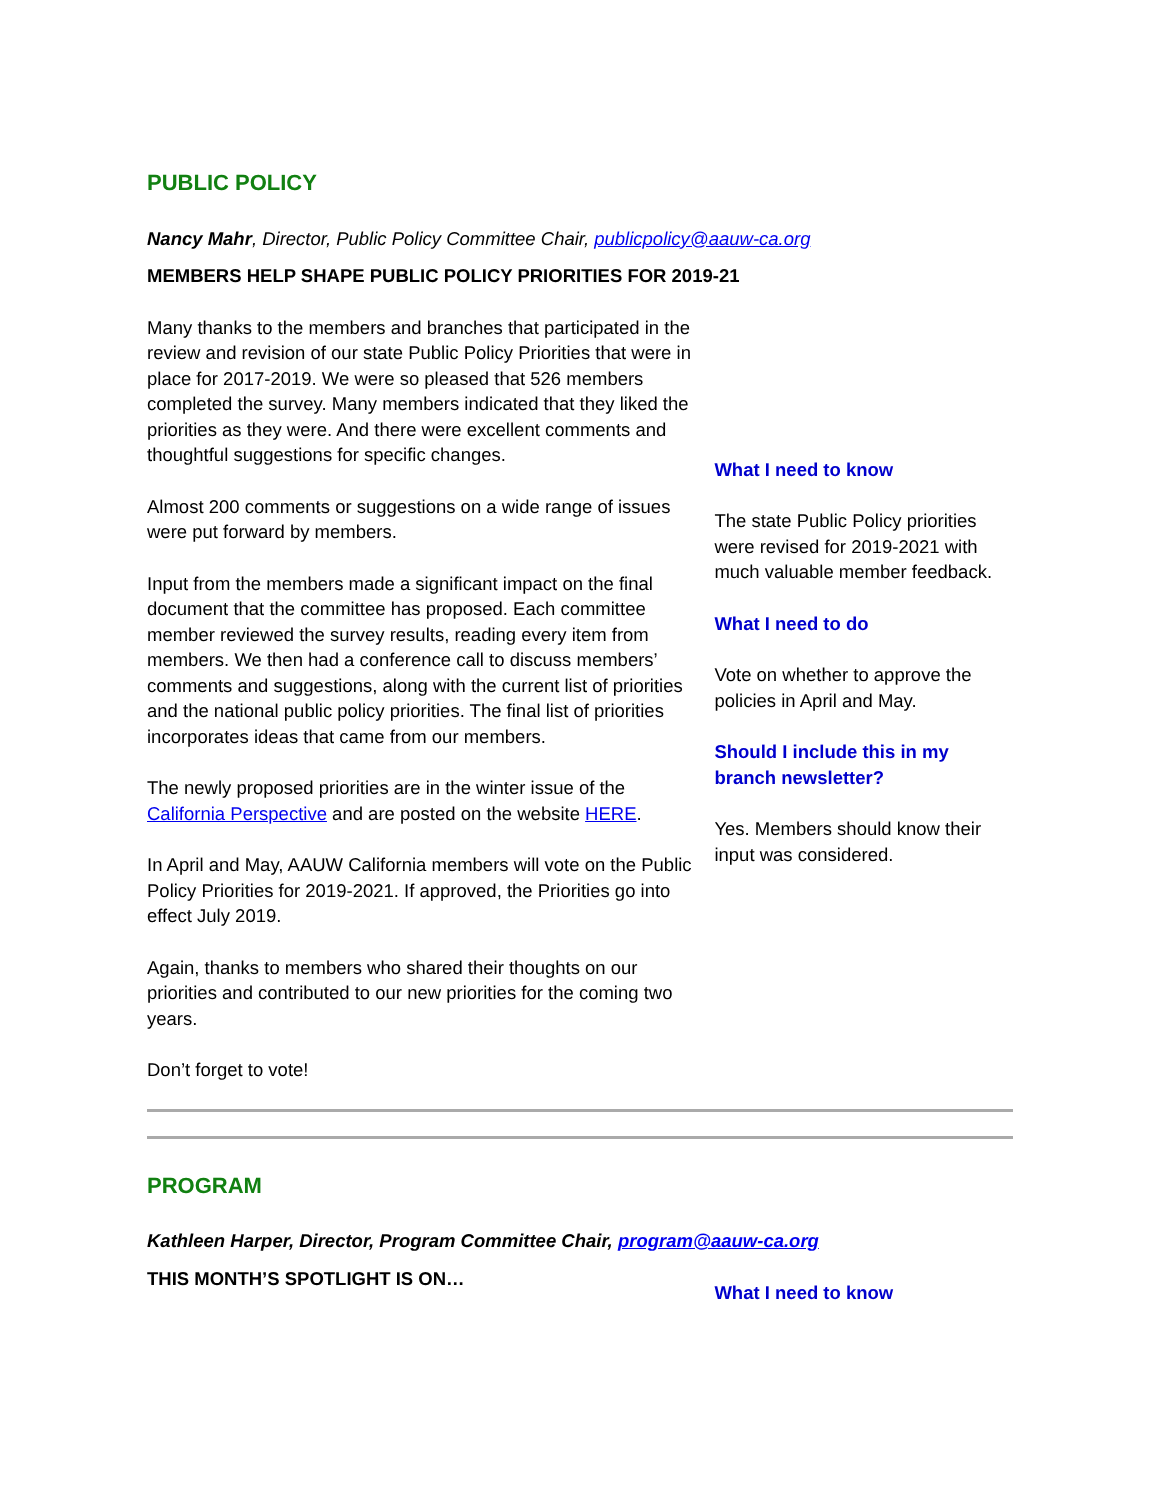PUBLIC POLICY
Nancy Mahr, Director, Public Policy Committee Chair, publicpolicy@aauw-ca.org
MEMBERS HELP SHAPE PUBLIC POLICY PRIORITIES FOR 2019-21
Many thanks to the members and branches that participated in the review and revision of our state Public Policy Priorities that were in place for 2017-2019. We were so pleased that 526 members completed the survey. Many members indicated that they liked the priorities as they were. And there were excellent comments and thoughtful suggestions for specific changes.
Almost 200 comments or suggestions on a wide range of issues were put forward by members.
Input from the members made a significant impact on the final document that the committee has proposed. Each committee member reviewed the survey results, reading every item from members. We then had a conference call to discuss members’ comments and suggestions, along with the current list of priorities and the national public policy priorities. The final list of priorities incorporates ideas that came from our members.
The newly proposed priorities are in the winter issue of the California Perspective and are posted on the website HERE.
In April and May, AAUW California members will vote on the Public Policy Priorities for 2019-2021. If approved, the Priorities go into effect July 2019.
Again, thanks to members who shared their thoughts on our priorities and contributed to our new priorities for the coming two years.
Don’t forget to vote!
What I need to know
The state Public Policy priorities were revised for 2019-2021 with much valuable member feedback.
What I need to do
Vote on whether to approve the policies in April and May.
Should I include this in my branch newsletter?
Yes. Members should know their input was considered.
PROGRAM
Kathleen Harper, Director, Program Committee Chair, program@aauw-ca.org
THIS MONTH’S SPOTLIGHT IS ON…
What I need to know